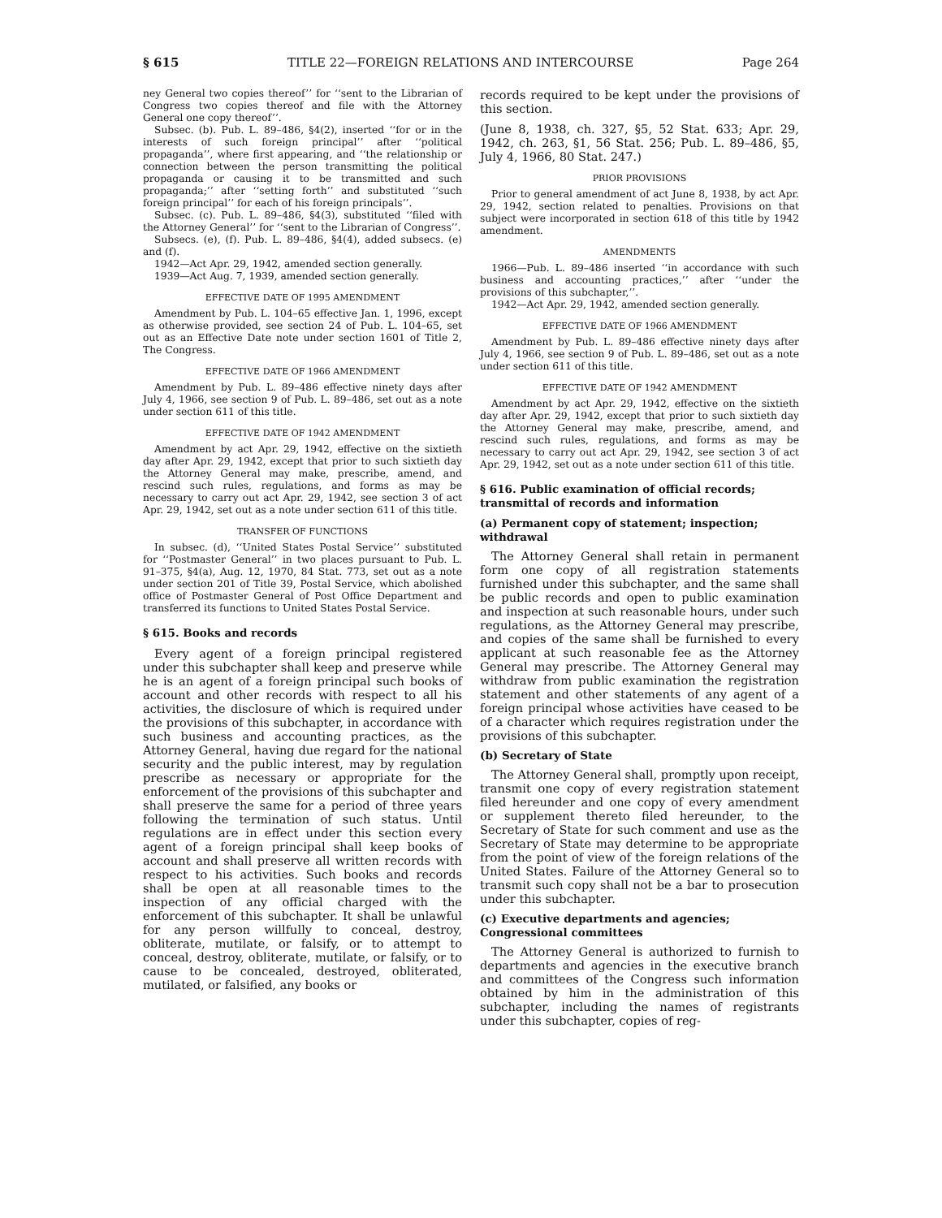§ 615 TITLE 22—FOREIGN RELATIONS AND INTERCOURSE Page 264
ney General two copies thereof’’ for ‘‘sent to the Librarian of Congress two copies thereof and file with the Attorney General one copy thereof’’.
Subsec. (b). Pub. L. 89–486, §4(2), inserted ‘‘for or in the interests of such foreign principal’’ after ‘‘political propaganda’’, where first appearing, and ‘‘the relationship or connection between the person transmitting the political propaganda or causing it to be transmitted and such propaganda;’’ after ‘‘setting forth’’ and substituted ‘‘such foreign principal’’ for each of his foreign principals’’.
Subsec. (c). Pub. L. 89–486, §4(3), substituted ‘‘filed with the Attorney General’’ for ‘‘sent to the Librarian of Congress’’.
Subsecs. (e), (f). Pub. L. 89–486, §4(4), added subsecs. (e) and (f).
1942—Act Apr. 29, 1942, amended section generally.
1939—Act Aug. 7, 1939, amended section generally.
EFFECTIVE DATE OF 1995 AMENDMENT
Amendment by Pub. L. 104–65 effective Jan. 1, 1996, except as otherwise provided, see section 24 of Pub. L. 104–65, set out as an Effective Date note under section 1601 of Title 2, The Congress.
EFFECTIVE DATE OF 1966 AMENDMENT
Amendment by Pub. L. 89–486 effective ninety days after July 4, 1966, see section 9 of Pub. L. 89–486, set out as a note under section 611 of this title.
EFFECTIVE DATE OF 1942 AMENDMENT
Amendment by act Apr. 29, 1942, effective on the sixtieth day after Apr. 29, 1942, except that prior to such sixtieth day the Attorney General may make, prescribe, amend, and rescind such rules, regulations, and forms as may be necessary to carry out act Apr. 29, 1942, see section 3 of act Apr. 29, 1942, set out as a note under section 611 of this title.
TRANSFER OF FUNCTIONS
In subsec. (d), ‘‘United States Postal Service’’ substituted for ‘‘Postmaster General’’ in two places pursuant to Pub. L. 91–375, §4(a), Aug. 12, 1970, 84 Stat. 773, set out as a note under section 201 of Title 39, Postal Service, which abolished office of Postmaster General of Post Office Department and transferred its functions to United States Postal Service.
§ 615. Books and records
Every agent of a foreign principal registered under this subchapter shall keep and preserve while he is an agent of a foreign principal such books of account and other records with respect to all his activities, the disclosure of which is required under the provisions of this subchapter, in accordance with such business and accounting practices, as the Attorney General, having due regard for the national security and the public interest, may by regulation prescribe as necessary or appropriate for the enforcement of the provisions of this subchapter and shall preserve the same for a period of three years following the termination of such status. Until regulations are in effect under this section every agent of a foreign principal shall keep books of account and shall preserve all written records with respect to his activities. Such books and records shall be open at all reasonable times to the inspection of any official charged with the enforcement of this subchapter. It shall be unlawful for any person willfully to conceal, destroy, obliterate, mutilate, or falsify, or to attempt to conceal, destroy, obliterate, mutilate, or falsify, or to cause to be concealed, destroyed, obliterated, mutilated, or falsified, any books or
records required to be kept under the provisions of this section.
(June 8, 1938, ch. 327, §5, 52 Stat. 633; Apr. 29, 1942, ch. 263, §1, 56 Stat. 256; Pub. L. 89–486, §5, July 4, 1966, 80 Stat. 247.)
PRIOR PROVISIONS
Prior to general amendment of act June 8, 1938, by act Apr. 29, 1942, section related to penalties. Provisions on that subject were incorporated in section 618 of this title by 1942 amendment.
AMENDMENTS
1966—Pub. L. 89–486 inserted ‘‘in accordance with such business and accounting practices,’’ after ‘‘under the provisions of this subchapter,’’.
1942—Act Apr. 29, 1942, amended section generally.
EFFECTIVE DATE OF 1966 AMENDMENT
Amendment by Pub. L. 89–486 effective ninety days after July 4, 1966, see section 9 of Pub. L. 89–486, set out as a note under section 611 of this title.
EFFECTIVE DATE OF 1942 AMENDMENT
Amendment by act Apr. 29, 1942, effective on the sixtieth day after Apr. 29, 1942, except that prior to such sixtieth day the Attorney General may make, prescribe, amend, and rescind such rules, regulations, and forms as may be necessary to carry out act Apr. 29, 1942, see section 3 of act Apr. 29, 1942, set out as a note under section 611 of this title.
§ 616. Public examination of official records; transmittal of records and information
(a) Permanent copy of statement; inspection; withdrawal
The Attorney General shall retain in permanent form one copy of all registration statements furnished under this subchapter, and the same shall be public records and open to public examination and inspection at such reasonable hours, under such regulations, as the Attorney General may prescribe, and copies of the same shall be furnished to every applicant at such reasonable fee as the Attorney General may prescribe. The Attorney General may withdraw from public examination the registration statement and other statements of any agent of a foreign principal whose activities have ceased to be of a character which requires registration under the provisions of this subchapter.
(b) Secretary of State
The Attorney General shall, promptly upon receipt, transmit one copy of every registration statement filed hereunder and one copy of every amendment or supplement thereto filed hereunder, to the Secretary of State for such comment and use as the Secretary of State may determine to be appropriate from the point of view of the foreign relations of the United States. Failure of the Attorney General so to transmit such copy shall not be a bar to prosecution under this subchapter.
(c) Executive departments and agencies; Congressional committees
The Attorney General is authorized to furnish to departments and agencies in the executive branch and committees of the Congress such information obtained by him in the administration of this subchapter, including the names of registrants under this subchapter, copies of reg-